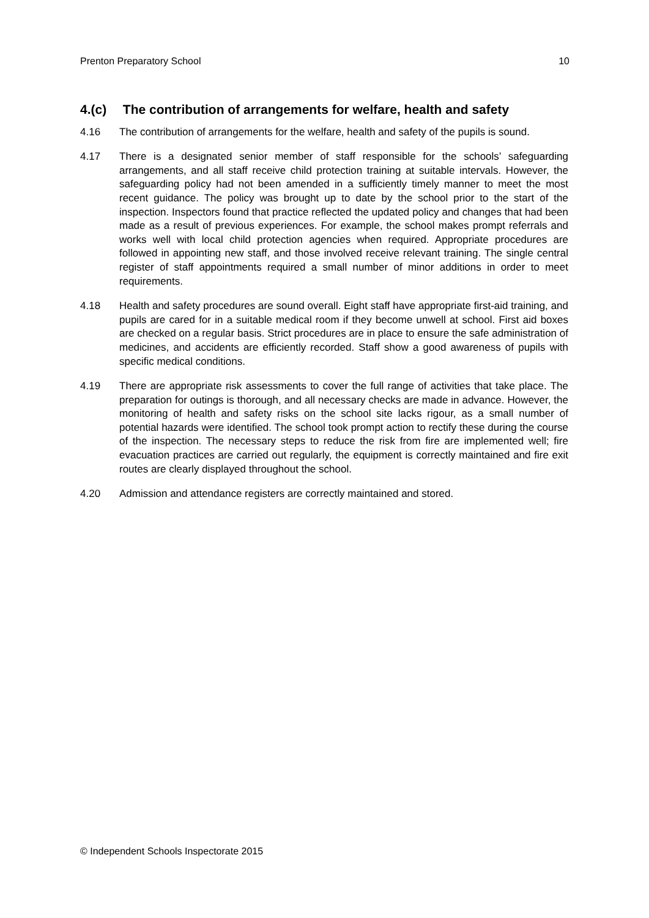Prenton Preparatory School 10
4.(c) The contribution of arrangements for welfare, health and safety
4.16 The contribution of arrangements for the welfare, health and safety of the pupils is sound.
4.17 There is a designated senior member of staff responsible for the schools’ safeguarding arrangements, and all staff receive child protection training at suitable intervals. However, the safeguarding policy had not been amended in a sufficiently timely manner to meet the most recent guidance. The policy was brought up to date by the school prior to the start of the inspection. Inspectors found that practice reflected the updated policy and changes that had been made as a result of previous experiences. For example, the school makes prompt referrals and works well with local child protection agencies when required. Appropriate procedures are followed in appointing new staff, and those involved receive relevant training. The single central register of staff appointments required a small number of minor additions in order to meet requirements.
4.18 Health and safety procedures are sound overall. Eight staff have appropriate first-aid training, and pupils are cared for in a suitable medical room if they become unwell at school. First aid boxes are checked on a regular basis. Strict procedures are in place to ensure the safe administration of medicines, and accidents are efficiently recorded. Staff show a good awareness of pupils with specific medical conditions.
4.19 There are appropriate risk assessments to cover the full range of activities that take place. The preparation for outings is thorough, and all necessary checks are made in advance. However, the monitoring of health and safety risks on the school site lacks rigour, as a small number of potential hazards were identified. The school took prompt action to rectify these during the course of the inspection. The necessary steps to reduce the risk from fire are implemented well; fire evacuation practices are carried out regularly, the equipment is correctly maintained and fire exit routes are clearly displayed throughout the school.
4.20 Admission and attendance registers are correctly maintained and stored.
© Independent Schools Inspectorate 2015